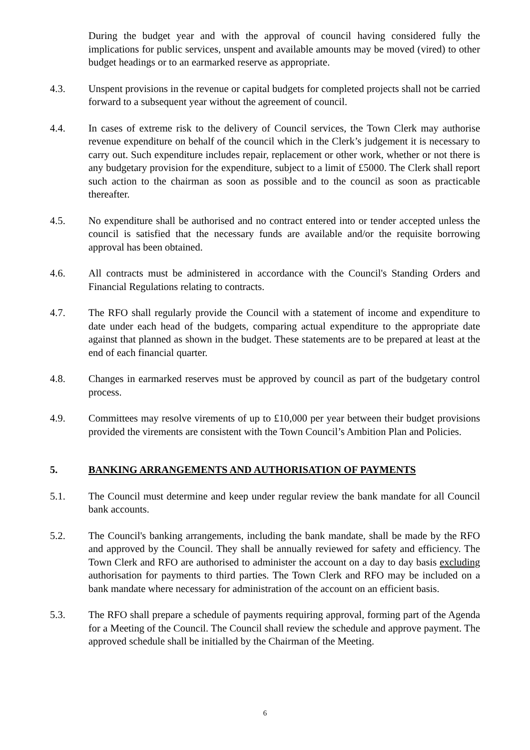During the budget year and with the approval of council having considered fully the implications for public services, unspent and available amounts may be moved (vired) to other budget headings or to an earmarked reserve as appropriate.
4.3. Unspent provisions in the revenue or capital budgets for completed projects shall not be carried forward to a subsequent year without the agreement of council.
4.4. In cases of extreme risk to the delivery of Council services, the Town Clerk may authorise revenue expenditure on behalf of the council which in the Clerk’s judgement it is necessary to carry out. Such expenditure includes repair, replacement or other work, whether or not there is any budgetary provision for the expenditure, subject to a limit of £5000. The Clerk shall report such action to the chairman as soon as possible and to the council as soon as practicable thereafter.
4.5. No expenditure shall be authorised and no contract entered into or tender accepted unless the council is satisfied that the necessary funds are available and/or the requisite borrowing approval has been obtained.
4.6. All contracts must be administered in accordance with the Council's Standing Orders and Financial Regulations relating to contracts.
4.7. The RFO shall regularly provide the Council with a statement of income and expenditure to date under each head of the budgets, comparing actual expenditure to the appropriate date against that planned as shown in the budget. These statements are to be prepared at least at the end of each financial quarter.
4.8. Changes in earmarked reserves must be approved by council as part of the budgetary control process.
4.9. Committees may resolve virements of up to £10,000 per year between their budget provisions provided the virements are consistent with the Town Council’s Ambition Plan and Policies.
5. BANKING ARRANGEMENTS AND AUTHORISATION OF PAYMENTS
5.1. The Council must determine and keep under regular review the bank mandate for all Council bank accounts.
5.2. The Council's banking arrangements, including the bank mandate, shall be made by the RFO and approved by the Council. They shall be annually reviewed for safety and efficiency. The Town Clerk and RFO are authorised to administer the account on a day to day basis excluding authorisation for payments to third parties. The Town Clerk and RFO may be included on a bank mandate where necessary for administration of the account on an efficient basis.
5.3. The RFO shall prepare a schedule of payments requiring approval, forming part of the Agenda for a Meeting of the Council. The Council shall review the schedule and approve payment. The approved schedule shall be initialled by the Chairman of the Meeting.
6